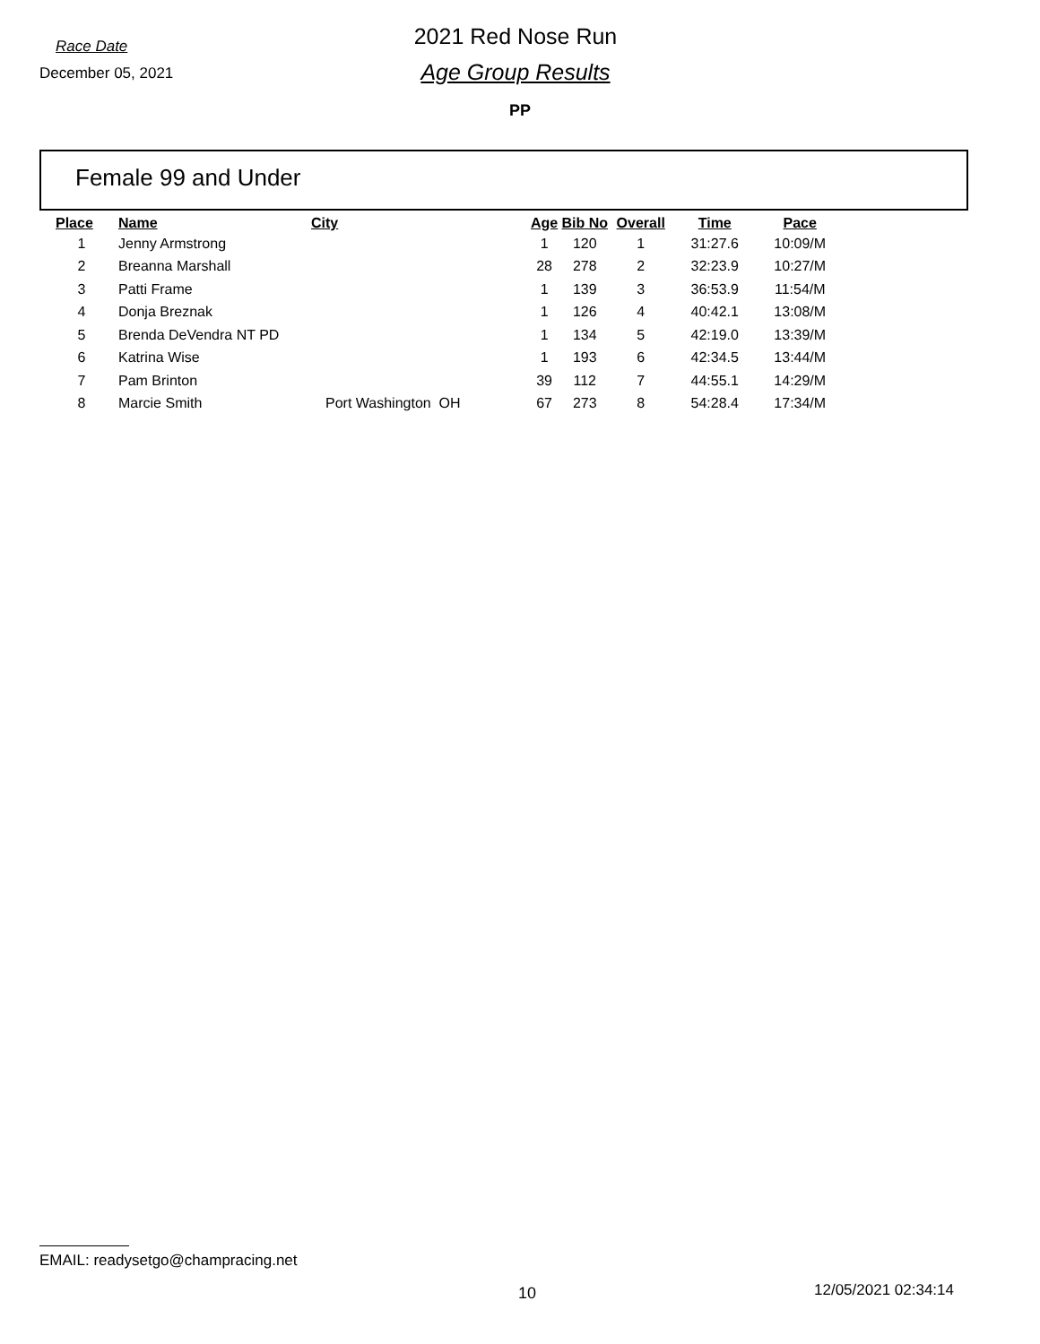Race Date
December 05, 2021
2021 Red Nose Run
Age Group Results
PP
Female 99 and Under
| Place | Name | City | Age | Bib No | Overall | Time | Pace |
| --- | --- | --- | --- | --- | --- | --- | --- |
| 1 | Jenny Armstrong | | 1 | 120 | 1 | 31:27.6 | 10:09/M |
| 2 | Breanna Marshall | | 28 | 278 | 2 | 32:23.9 | 10:27/M |
| 3 | Patti Frame | | 1 | 139 | 3 | 36:53.9 | 11:54/M |
| 4 | Donja Breznak | | 1 | 126 | 4 | 40:42.1 | 13:08/M |
| 5 | Brenda DeVendra NT PD | | 1 | 134 | 5 | 42:19.0 | 13:39/M |
| 6 | Katrina Wise | | 1 | 193 | 6 | 42:34.5 | 13:44/M |
| 7 | Pam Brinton | | 39 | 112 | 7 | 44:55.1 | 14:29/M |
| 8 | Marcie Smith | Port Washington OH | 67 | 273 | 8 | 54:28.4 | 17:34/M |
EMAIL: readysetgo@champracing.net
10 12/05/2021 02:34:14